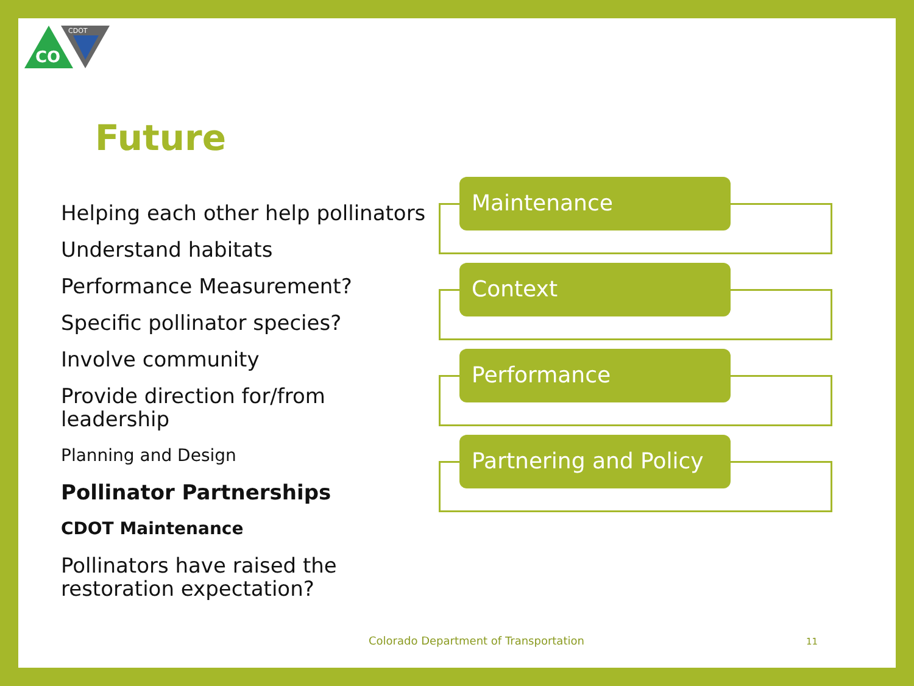CO
CDOT
Future
Helping each other help pollinators
Understand habitats
Performance Measurement?
Specific pollinator species?
Involve community
Provide direction for/from leadership
Planning and Design
Pollinator Partnerships
CDOT Maintenance
Pollinators have raised the restoration expectation?
Maintenance
Context
Performance
Partnering and Policy
Colorado Department of Transportation
11